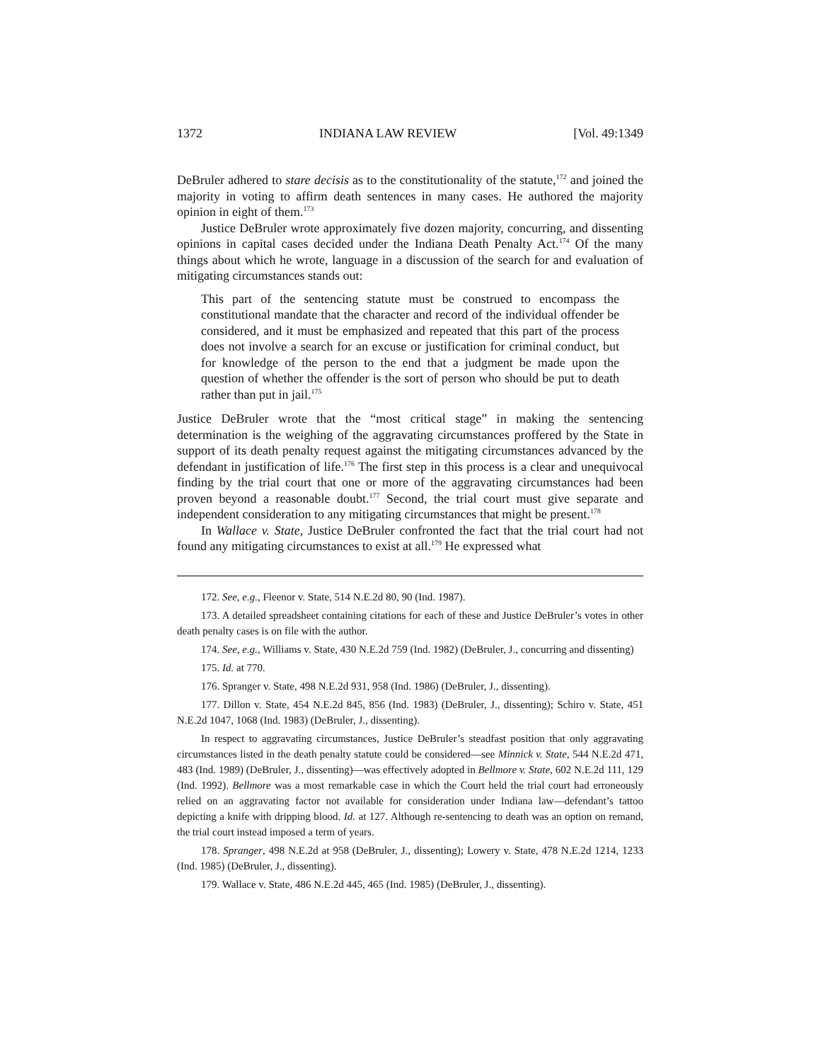1372 INDIANA LAW REVIEW [Vol. 49:1349
DeBruler adhered to stare decisis as to the constitutionality of the statute,<sup>172</sup> and joined the majority in voting to affirm death sentences in many cases. He authored the majority opinion in eight of them.<sup>173</sup>
Justice DeBruler wrote approximately five dozen majority, concurring, and dissenting opinions in capital cases decided under the Indiana Death Penalty Act.<sup>174</sup> Of the many things about which he wrote, language in a discussion of the search for and evaluation of mitigating circumstances stands out:
This part of the sentencing statute must be construed to encompass the constitutional mandate that the character and record of the individual offender be considered, and it must be emphasized and repeated that this part of the process does not involve a search for an excuse or justification for criminal conduct, but for knowledge of the person to the end that a judgment be made upon the question of whether the offender is the sort of person who should be put to death rather than put in jail.<sup>175</sup>
Justice DeBruler wrote that the “most critical stage” in making the sentencing determination is the weighing of the aggravating circumstances proffered by the State in support of its death penalty request against the mitigating circumstances advanced by the defendant in justification of life.<sup>176</sup> The first step in this process is a clear and unequivocal finding by the trial court that one or more of the aggravating circumstances had been proven beyond a reasonable doubt.<sup>177</sup> Second, the trial court must give separate and independent consideration to any mitigating circumstances that might be present.<sup>178</sup>
In Wallace v. State, Justice DeBruler confronted the fact that the trial court had not found any mitigating circumstances to exist at all.<sup>179</sup> He expressed what
172. See, e.g., Fleenor v. State, 514 N.E.2d 80, 90 (Ind. 1987).
173. A detailed spreadsheet containing citations for each of these and Justice DeBruler’s votes in other death penalty cases is on file with the author.
174. See, e.g., Williams v. State, 430 N.E.2d 759 (Ind. 1982) (DeBruler, J., concurring and dissenting)
175. Id. at 770.
176. Spranger v. State, 498 N.E.2d 931, 958 (Ind. 1986) (DeBruler, J., dissenting).
177. Dillon v. State, 454 N.E.2d 845, 856 (Ind. 1983) (DeBruler, J., dissenting); Schiro v. State, 451 N.E.2d 1047, 1068 (Ind. 1983) (DeBruler, J., dissenting).
In respect to aggravating circumstances, Justice DeBruler’s steadfast position that only aggravating circumstances listed in the death penalty statute could be considered—see Minnick v. State, 544 N.E.2d 471, 483 (Ind. 1989) (DeBruler, J., dissenting)—was effectively adopted in Bellmore v. State, 602 N.E.2d 111, 129 (Ind. 1992). Bellmore was a most remarkable case in which the Court held the trial court had erroneously relied on an aggravating factor not available for consideration under Indiana law—defendant’s tattoo depicting a knife with dripping blood. Id. at 127. Although re-sentencing to death was an option on remand, the trial court instead imposed a term of years.
178. Spranger, 498 N.E.2d at 958 (DeBruler, J., dissenting); Lowery v. State, 478 N.E.2d 1214, 1233 (Ind. 1985) (DeBruler, J., dissenting).
179. Wallace v. State, 486 N.E.2d 445, 465 (Ind. 1985) (DeBruler, J., dissenting).